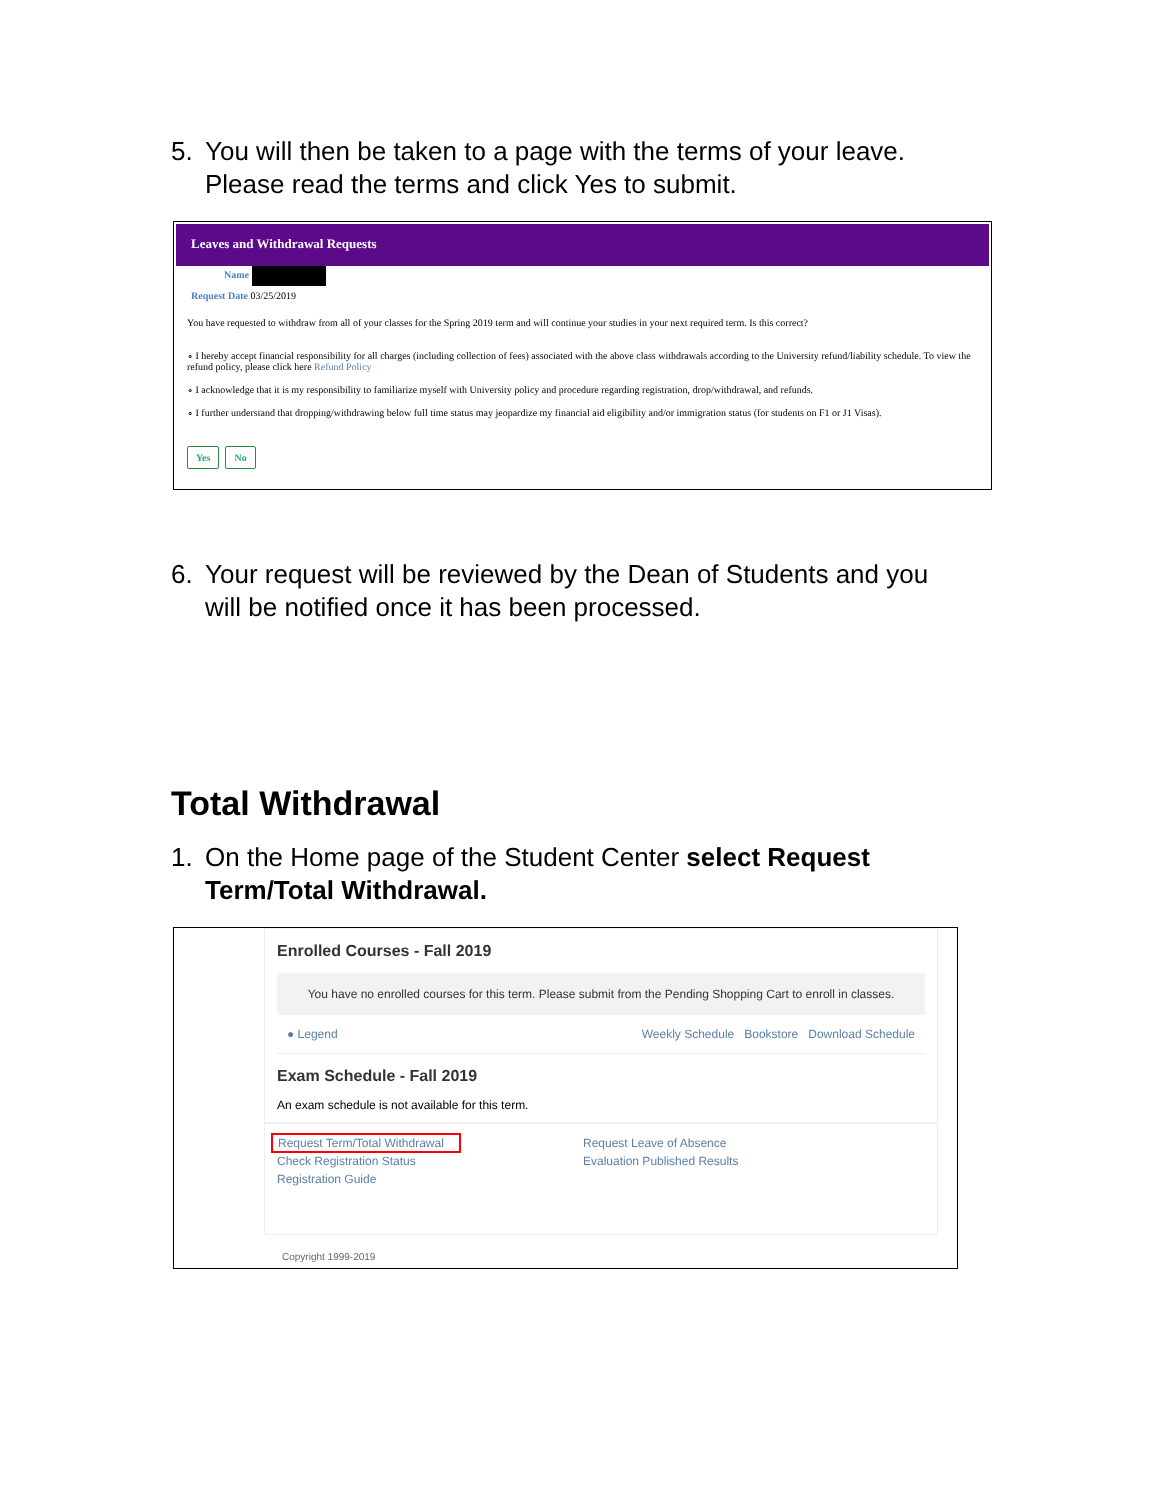5. You will then be taken to a page with the terms of your leave. Please read the terms and click Yes to submit.
Leaves and Withdrawal Requests
Name
Request Date 03/25/2019
You have requested to withdraw from all of your classes for the Spring 2019 term and will continue your studies in your next required term. Is this correct?
∘ I hereby accept financial responsibility for all charges (including collection of fees) associated with the above class withdrawals according to the University refund/liability schedule. To view the refund policy, please click here Refund Policy
∘ I acknowledge that it is my responsibility to familiarize myself with University policy and procedure regarding registration, drop/withdrawal, and refunds.
∘ I further understand that dropping/withdrawing below full time status may jeopardize my financial aid eligibility and/or immigration status (for students on F1 or J1 Visas).
Yes No
6. Your request will be reviewed by the Dean of Students and you will be notified once it has been processed.
Total Withdrawal
1. On the Home page of the Student Center select Request Term/Total Withdrawal.
Enrolled Courses - Fall 2019
You have no enrolled courses for this term. Please submit from the Pending Shopping Cart to enroll in classes.
● Legend Weekly Schedule Bookstore Download Schedule
Exam Schedule - Fall 2019
An exam schedule is not available for this term.
Request Term/Total Withdrawal
Check Registration Status
Registration Guide
Request Leave of Absence
Evaluation Published Results
Copyright 1999-2019